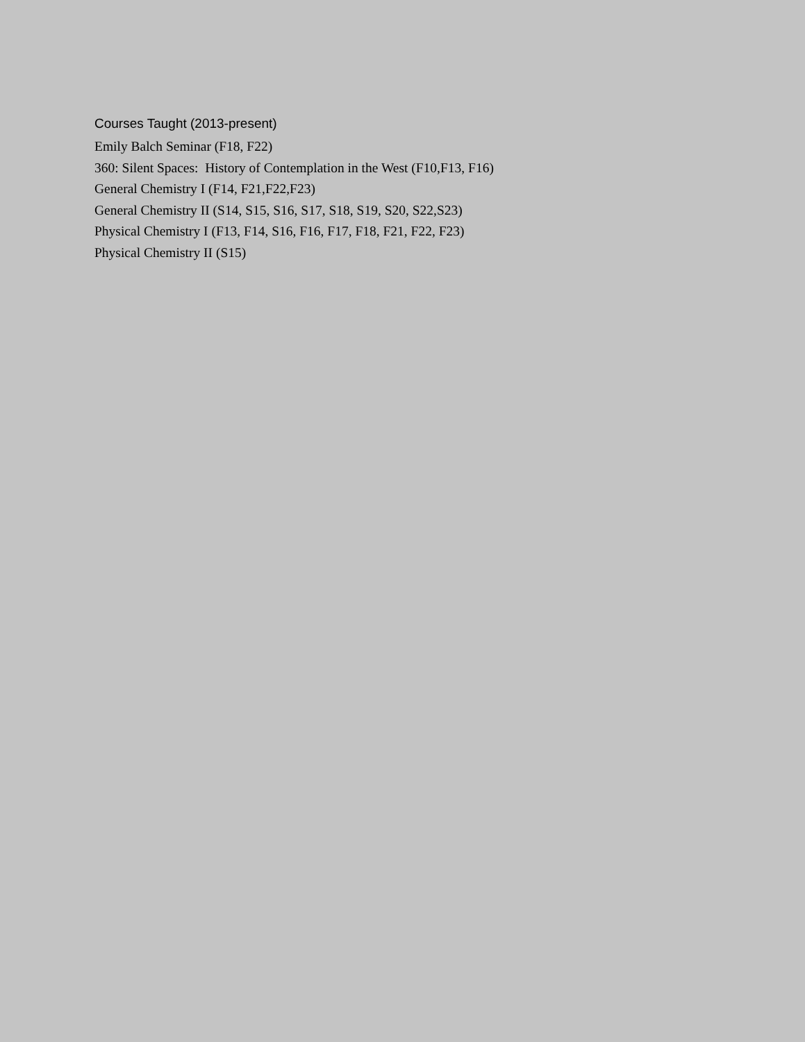Courses Taught (2013-present)
Emily Balch Seminar (F18, F22)
360: Silent Spaces: History of Contemplation in the West (F10,F13, F16)
General Chemistry I (F14, F21,F22,F23)
General Chemistry II (S14, S15, S16, S17, S18, S19, S20, S22,S23)
Physical Chemistry I (F13, F14, S16, F16, F17, F18, F21, F22, F23)
Physical Chemistry II (S15)